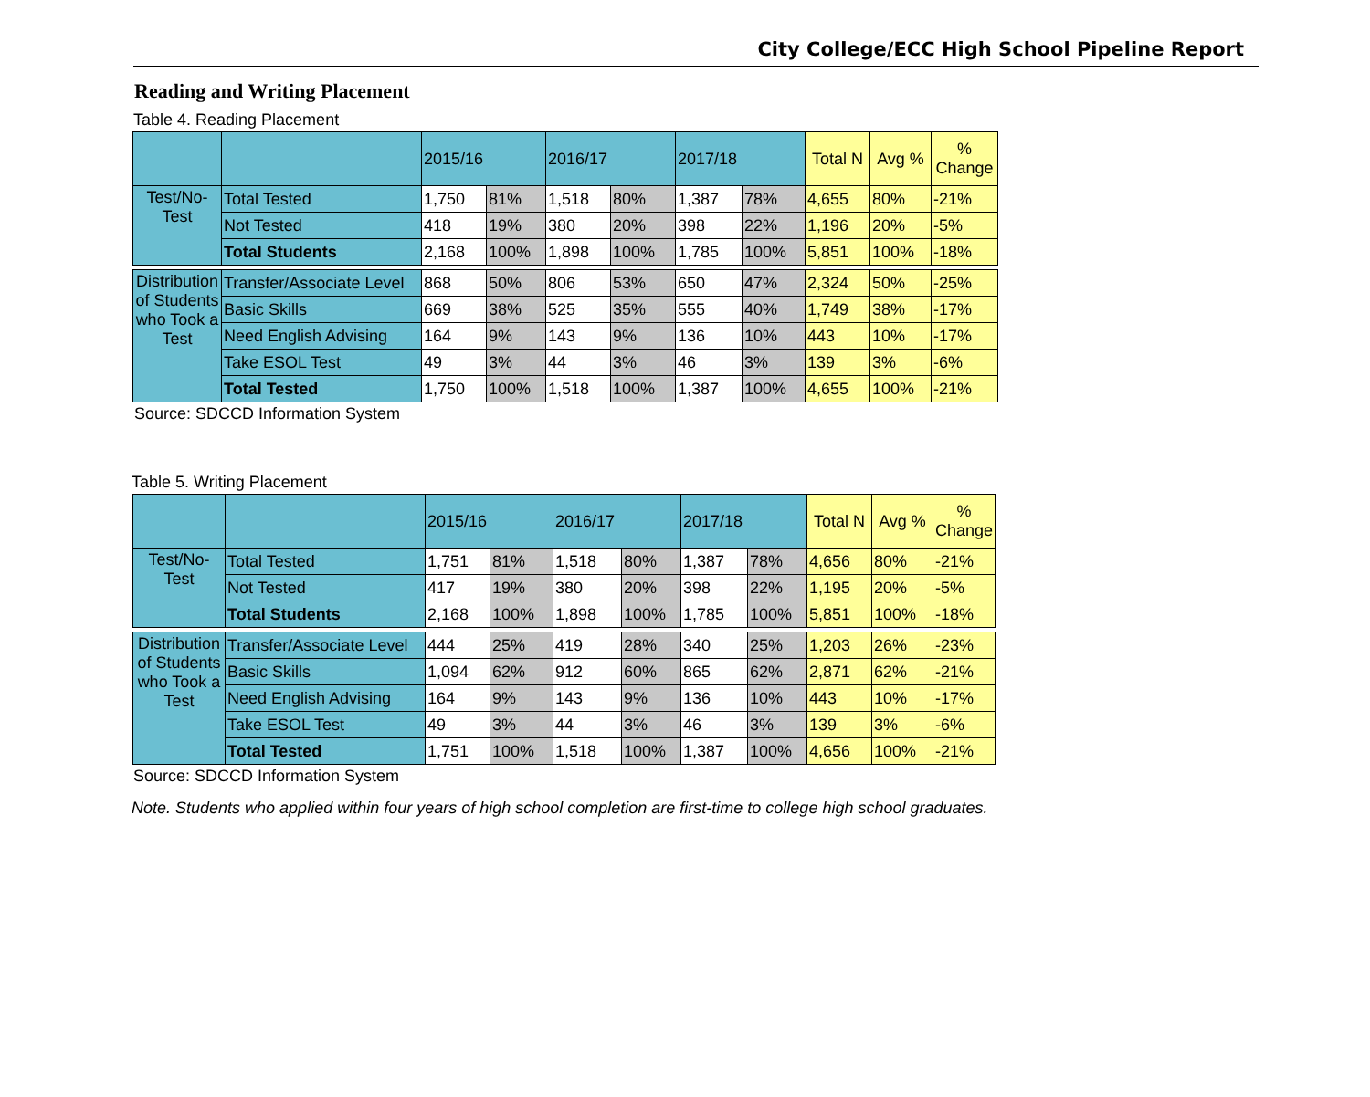City College/ECC High School Pipeline Report
Reading and Writing Placement
Table 4. Reading Placement
| | | 2015/16 | | 2016/17 | | 2017/18 | | Total N | Avg % | % Change |
| --- | --- | --- | --- | --- | --- | --- | --- | --- | --- | --- |
| Test/No- Test | Total Tested | 1,750 | 81% | 1,518 | 80% | 1,387 | 78% | 4,655 | 80% | -21% |
| | Not Tested | 418 | 19% | 380 | 20% | 398 | 22% | 1,196 | 20% | -5% |
| | Total Students | 2,168 | 100% | 1,898 | 100% | 1,785 | 100% | 5,851 | 100% | -18% |
| Distribution of Students who Took a Test | Transfer/Associate Level | 868 | 50% | 806 | 53% | 650 | 47% | 2,324 | 50% | -25% |
| | Basic Skills | 669 | 38% | 525 | 35% | 555 | 40% | 1,749 | 38% | -17% |
| | Need English Advising | 164 | 9% | 143 | 9% | 136 | 10% | 443 | 10% | -17% |
| | Take ESOL Test | 49 | 3% | 44 | 3% | 46 | 3% | 139 | 3% | -6% |
| | Total Tested | 1,750 | 100% | 1,518 | 100% | 1,387 | 100% | 4,655 | 100% | -21% |
Source: SDCCD Information System
Table 5. Writing Placement
| | | 2015/16 | | 2016/17 | | 2017/18 | | Total N | Avg % | % Change |
| --- | --- | --- | --- | --- | --- | --- | --- | --- | --- | --- |
| Test/No- Test | Total Tested | 1,751 | 81% | 1,518 | 80% | 1,387 | 78% | 4,656 | 80% | -21% |
| | Not Tested | 417 | 19% | 380 | 20% | 398 | 22% | 1,195 | 20% | -5% |
| | Total Students | 2,168 | 100% | 1,898 | 100% | 1,785 | 100% | 5,851 | 100% | -18% |
| Distribution of Students who Took a Test | Transfer/Associate Level | 444 | 25% | 419 | 28% | 340 | 25% | 1,203 | 26% | -23% |
| | Basic Skills | 1,094 | 62% | 912 | 60% | 865 | 62% | 2,871 | 62% | -21% |
| | Need English Advising | 164 | 9% | 143 | 9% | 136 | 10% | 443 | 10% | -17% |
| | Take ESOL Test | 49 | 3% | 44 | 3% | 46 | 3% | 139 | 3% | -6% |
| | Total Tested | 1,751 | 100% | 1,518 | 100% | 1,387 | 100% | 4,656 | 100% | -21% |
Source: SDCCD Information System
Note. Students who applied within four years of high school completion are first-time to college high school graduates.